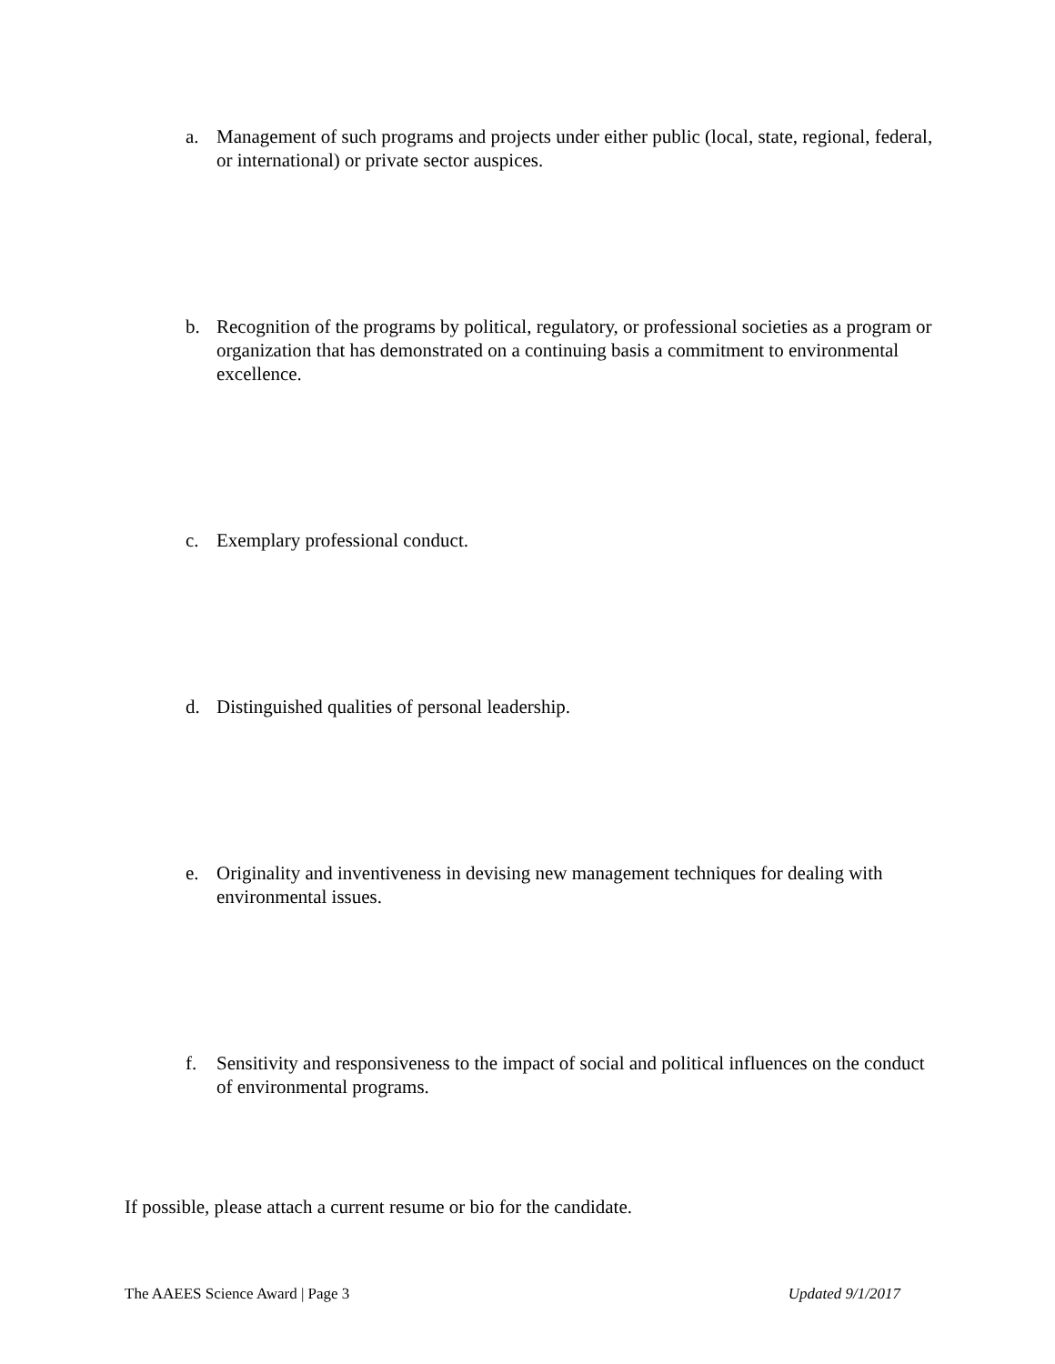a. Management of such programs and projects under either public (local, state, regional, federal, or international) or private sector auspices.
b. Recognition of the programs by political, regulatory, or professional societies as a program or organization that has demonstrated on a continuing basis a commitment to environmental excellence.
c. Exemplary professional conduct.
d. Distinguished qualities of personal leadership.
e. Originality and inventiveness in devising new management techniques for dealing with environmental issues.
f. Sensitivity and responsiveness to the impact of social and political influences on the conduct of environmental programs.
If possible, please attach a current resume or bio for the candidate.
The AAEES Science Award | Page 3 Updated 9/1/2017